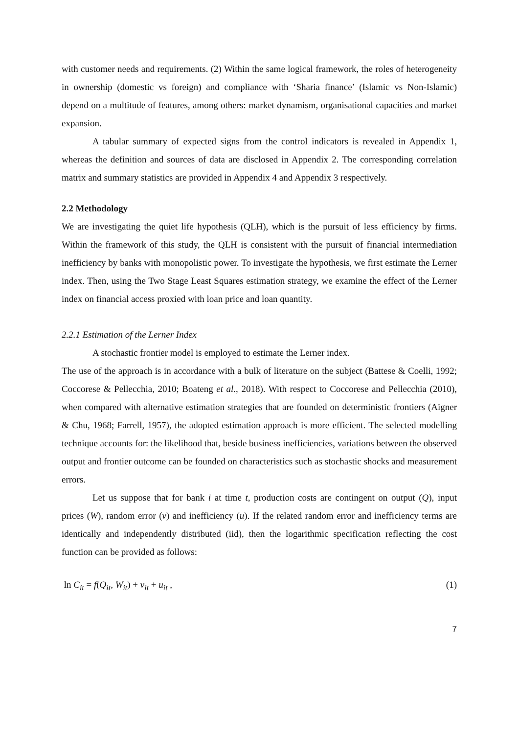with customer needs and requirements. (2) Within the same logical framework, the roles of heterogeneity in ownership (domestic vs foreign) and compliance with ‘Sharia finance’ (Islamic vs Non-Islamic) depend on a multitude of features, among others: market dynamism, organisational capacities and market expansion.
A tabular summary of expected signs from the control indicators is revealed in Appendix 1, whereas the definition and sources of data are disclosed in Appendix 2. The corresponding correlation matrix and summary statistics are provided in Appendix 4 and Appendix 3 respectively.
2.2 Methodology
We are investigating the quiet life hypothesis (QLH), which is the pursuit of less efficiency by firms. Within the framework of this study, the QLH is consistent with the pursuit of financial intermediation inefficiency by banks with monopolistic power. To investigate the hypothesis, we first estimate the Lerner index. Then, using the Two Stage Least Squares estimation strategy, we examine the effect of the Lerner index on financial access proxied with loan price and loan quantity.
2.2.1 Estimation of the Lerner Index
A stochastic frontier model is employed to estimate the Lerner index.
The use of the approach is in accordance with a bulk of literature on the subject (Battese & Coelli, 1992; Coccorese & Pellecchia, 2010; Boateng et al., 2018). With respect to Coccorese and Pellecchia (2010), when compared with alternative estimation strategies that are founded on deterministic frontiers (Aigner & Chu, 1968; Farrell, 1957), the adopted estimation approach is more efficient. The selected modelling technique accounts for: the likelihood that, beside business inefficiencies, variations between the observed output and frontier outcome can be founded on characteristics such as stochastic shocks and measurement errors.
Let us suppose that for bank i at time t, production costs are contingent on output (Q), input prices (W), random error (v) and inefficiency (u). If the related random error and inefficiency terms are identically and independently distributed (iid), then the logarithmic specification reflecting the cost function can be provided as follows:
ln C<sub>it</sub> = f(Q<sub>it</sub>, W<sub>it</sub>) + v<sub>it</sub> + u<sub>it</sub> , (1)
7